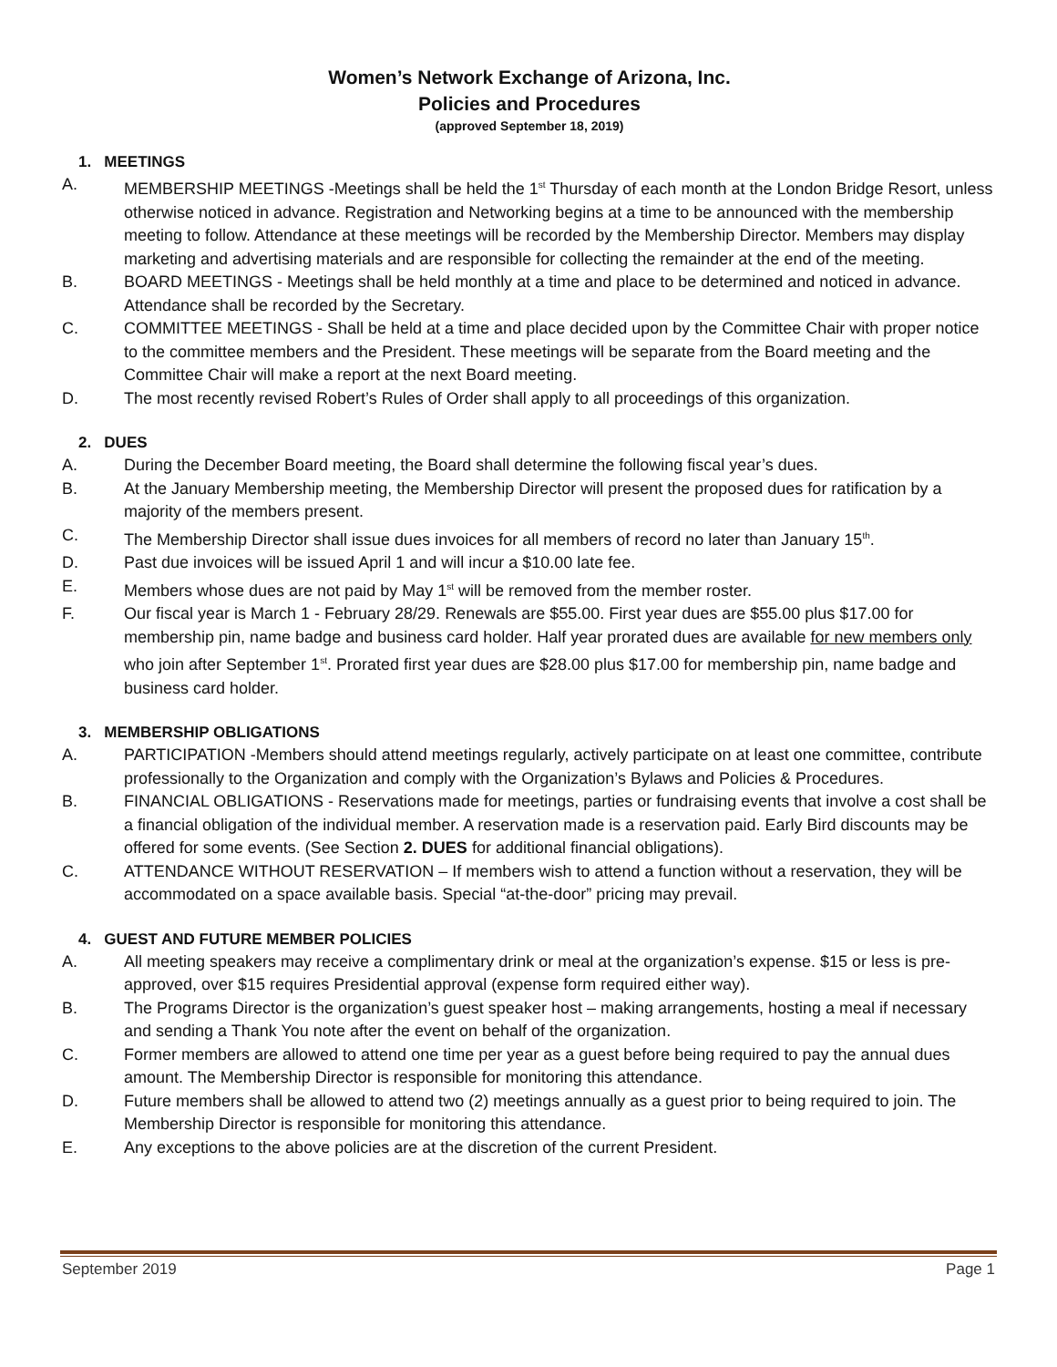Women’s Network Exchange of Arizona, Inc.
Policies and Procedures
(approved September 18, 2019)
1. MEETINGS
A. MEMBERSHIP MEETINGS -Meetings shall be held the 1<sup>st</sup> Thursday of each month at the London Bridge Resort, unless otherwise noticed in advance. Registration and Networking begins at a time to be announced with the membership meeting to follow. Attendance at these meetings will be recorded by the Membership Director. Members may display marketing and advertising materials and are responsible for collecting the remainder at the end of the meeting.
B. BOARD MEETINGS - Meetings shall be held monthly at a time and place to be determined and noticed in advance. Attendance shall be recorded by the Secretary.
C. COMMITTEE MEETINGS - Shall be held at a time and place decided upon by the Committee Chair with proper notice to the committee members and the President. These meetings will be separate from the Board meeting and the Committee Chair will make a report at the next Board meeting.
D. The most recently revised Robert’s Rules of Order shall apply to all proceedings of this organization.
2. DUES
A. During the December Board meeting, the Board shall determine the following fiscal year’s dues.
B. At the January Membership meeting, the Membership Director will present the proposed dues for ratification by a majority of the members present.
C. The Membership Director shall issue dues invoices for all members of record no later than January 15<sup>th</sup>.
D. Past due invoices will be issued April 1 and will incur a $10.00 late fee.
E. Members whose dues are not paid by May 1<sup>st</sup> will be removed from the member roster.
F. Our fiscal year is March 1 - February 28/29. Renewals are $55.00. First year dues are $55.00 plus $17.00 for membership pin, name badge and business card holder. Half year prorated dues are available for new members only who join after September 1<sup>st</sup>. Prorated first year dues are $28.00 plus $17.00 for membership pin, name badge and business card holder.
3. MEMBERSHIP OBLIGATIONS
A. PARTICIPATION -Members should attend meetings regularly, actively participate on at least one committee, contribute professionally to the Organization and comply with the Organization’s Bylaws and Policies & Procedures.
B. FINANCIAL OBLIGATIONS - Reservations made for meetings, parties or fundraising events that involve a cost shall be a financial obligation of the individual member. A reservation made is a reservation paid. Early Bird discounts may be offered for some events. (See Section 2. DUES for additional financial obligations).
C. ATTENDANCE WITHOUT RESERVATION – If members wish to attend a function without a reservation, they will be accommodated on a space available basis. Special “at-the-door” pricing may prevail.
4. GUEST AND FUTURE MEMBER POLICIES
A. All meeting speakers may receive a complimentary drink or meal at the organization’s expense. $15 or less is pre-approved, over $15 requires Presidential approval (expense form required either way).
B. The Programs Director is the organization’s guest speaker host – making arrangements, hosting a meal if necessary and sending a Thank You note after the event on behalf of the organization.
C. Former members are allowed to attend one time per year as a guest before being required to pay the annual dues amount. The Membership Director is responsible for monitoring this attendance.
D. Future members shall be allowed to attend two (2) meetings annually as a guest prior to being required to join. The Membership Director is responsible for monitoring this attendance.
E. Any exceptions to the above policies are at the discretion of the current President.
September 2019 Page 1